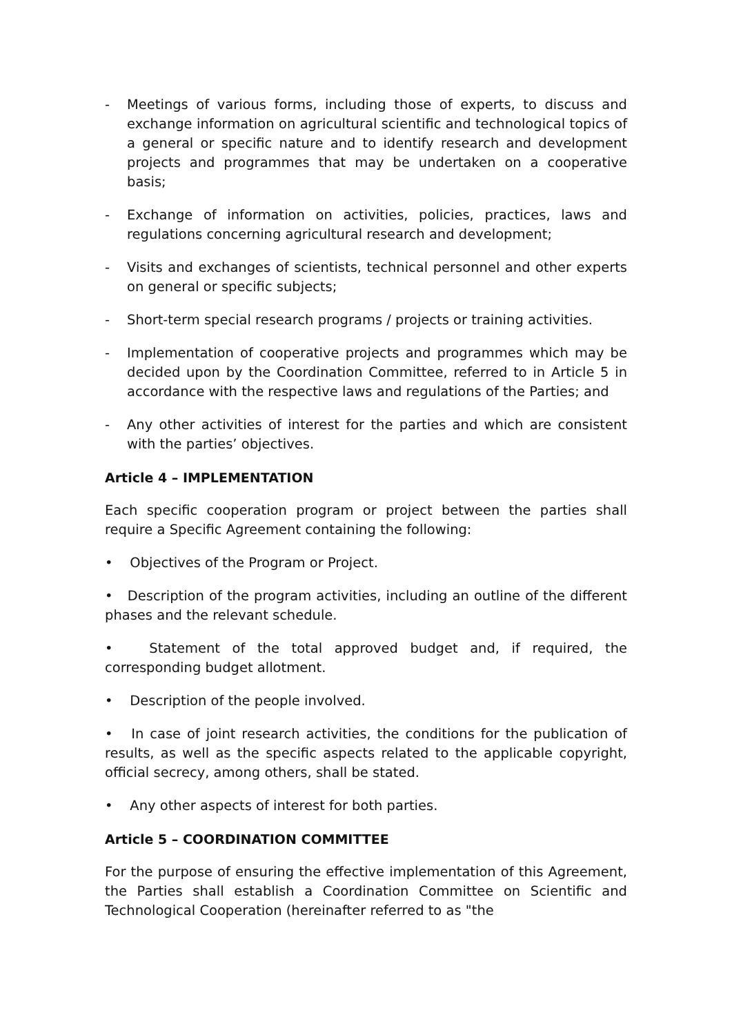- Meetings of various forms, including those of experts, to discuss and exchange information on agricultural scientific and technological topics of a general or specific nature and to identify research and development projects and programmes that may be undertaken on a cooperative basis;
- Exchange of information on activities, policies, practices, laws and regulations concerning agricultural research and development;
- Visits and exchanges of scientists, technical personnel and other experts on general or specific subjects;
- Short-term special research programs / projects or training activities.
- Implementation of cooperative projects and programmes which may be decided upon by the Coordination Committee, referred to in Article 5 in accordance with the respective laws and regulations of the Parties; and
- Any other activities of interest for the parties and which are consistent with the parties’ objectives.
Article 4 – IMPLEMENTATION
Each specific cooperation program or project between the parties shall require a Specific Agreement containing the following:
• Objectives of the Program or Project.
• Description of the program activities, including an outline of the different phases and the relevant schedule.
• Statement of the total approved budget and, if required, the corresponding budget allotment.
• Description of the people involved.
• In case of joint research activities, the conditions for the publication of results, as well as the specific aspects related to the applicable copyright, official secrecy, among others, shall be stated.
• Any other aspects of interest for both parties.
Article 5 – COORDINATION COMMITTEE
For the purpose of ensuring the effective implementation of this Agreement, the Parties shall establish a Coordination Committee on Scientific and Technological Cooperation (hereinafter referred to as "the